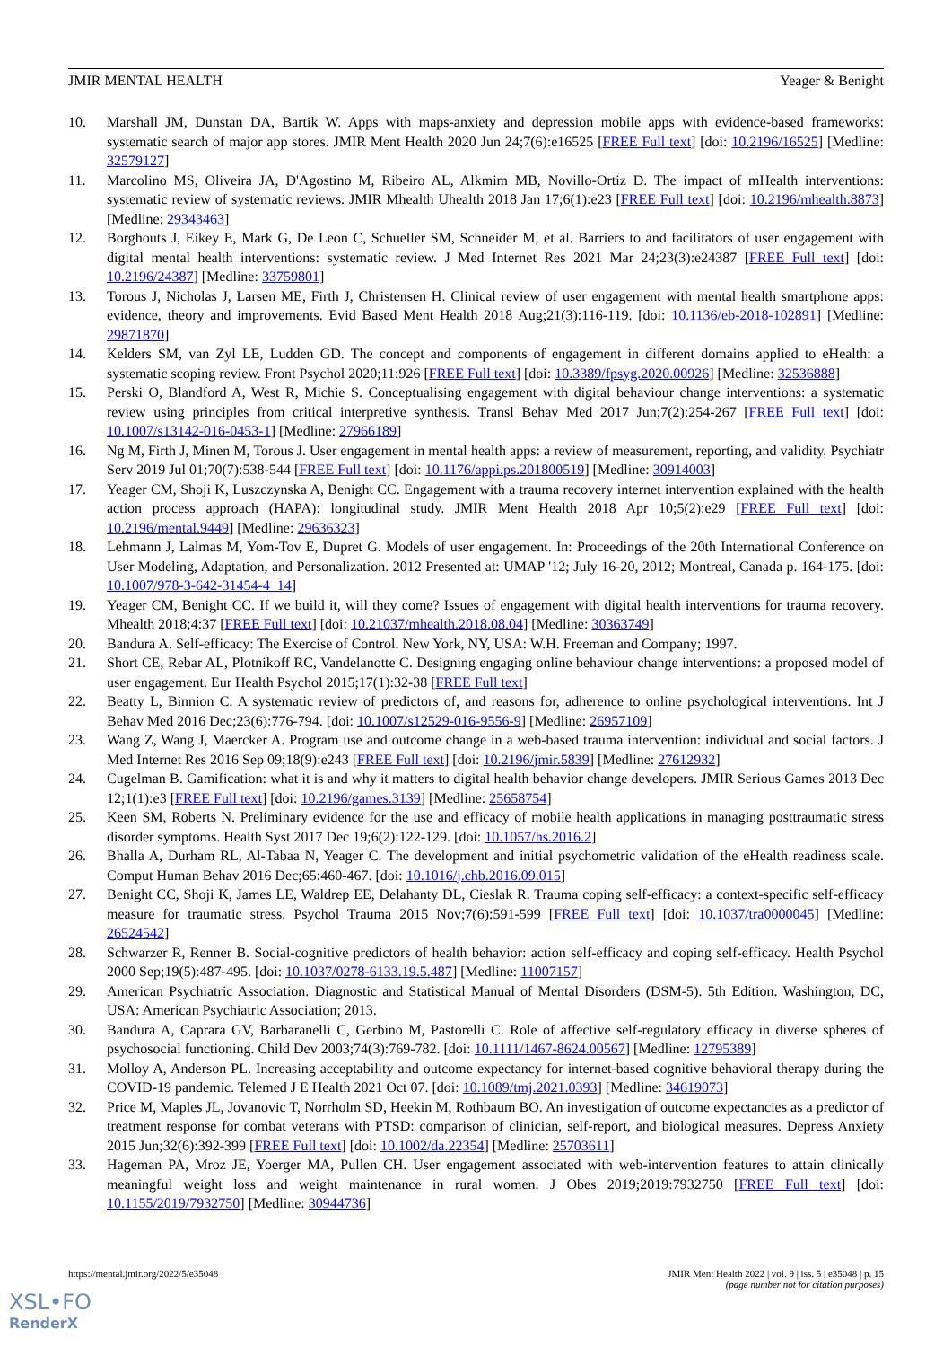JMIR MENTAL HEALTH Yeager & Benight
10. Marshall JM, Dunstan DA, Bartik W. Apps with maps-anxiety and depression mobile apps with evidence-based frameworks: systematic search of major app stores. JMIR Ment Health 2020 Jun 24;7(6):e16525 [FREE Full text] [doi: 10.2196/16525] [Medline: 32579127]
11. Marcolino MS, Oliveira JA, D'Agostino M, Ribeiro AL, Alkmim MB, Novillo-Ortiz D. The impact of mHealth interventions: systematic review of systematic reviews. JMIR Mhealth Uhealth 2018 Jan 17;6(1):e23 [FREE Full text] [doi: 10.2196/mhealth.8873] [Medline: 29343463]
12. Borghouts J, Eikey E, Mark G, De Leon C, Schueller SM, Schneider M, et al. Barriers to and facilitators of user engagement with digital mental health interventions: systematic review. J Med Internet Res 2021 Mar 24;23(3):e24387 [FREE Full text] [doi: 10.2196/24387] [Medline: 33759801]
13. Torous J, Nicholas J, Larsen ME, Firth J, Christensen H. Clinical review of user engagement with mental health smartphone apps: evidence, theory and improvements. Evid Based Ment Health 2018 Aug;21(3):116-119. [doi: 10.1136/eb-2018-102891] [Medline: 29871870]
14. Kelders SM, van Zyl LE, Ludden GD. The concept and components of engagement in different domains applied to eHealth: a systematic scoping review. Front Psychol 2020;11:926 [FREE Full text] [doi: 10.3389/fpsyg.2020.00926] [Medline: 32536888]
15. Perski O, Blandford A, West R, Michie S. Conceptualising engagement with digital behaviour change interventions: a systematic review using principles from critical interpretive synthesis. Transl Behav Med 2017 Jun;7(2):254-267 [FREE Full text] [doi: 10.1007/s13142-016-0453-1] [Medline: 27966189]
16. Ng M, Firth J, Minen M, Torous J. User engagement in mental health apps: a review of measurement, reporting, and validity. Psychiatr Serv 2019 Jul 01;70(7):538-544 [FREE Full text] [doi: 10.1176/appi.ps.201800519] [Medline: 30914003]
17. Yeager CM, Shoji K, Luszczynska A, Benight CC. Engagement with a trauma recovery internet intervention explained with the health action process approach (HAPA): longitudinal study. JMIR Ment Health 2018 Apr 10;5(2):e29 [FREE Full text] [doi: 10.2196/mental.9449] [Medline: 29636323]
18. Lehmann J, Lalmas M, Yom-Tov E, Dupret G. Models of user engagement. In: Proceedings of the 20th International Conference on User Modeling, Adaptation, and Personalization. 2012 Presented at: UMAP '12; July 16-20, 2012; Montreal, Canada p. 164-175. [doi: 10.1007/978-3-642-31454-4_14]
19. Yeager CM, Benight CC. If we build it, will they come? Issues of engagement with digital health interventions for trauma recovery. Mhealth 2018;4:37 [FREE Full text] [doi: 10.21037/mhealth.2018.08.04] [Medline: 30363749]
20. Bandura A. Self-efficacy: The Exercise of Control. New York, NY, USA: W.H. Freeman and Company; 1997.
21. Short CE, Rebar AL, Plotnikoff RC, Vandelanotte C. Designing engaging online behaviour change interventions: a proposed model of user engagement. Eur Health Psychol 2015;17(1):32-38 [FREE Full text]
22. Beatty L, Binnion C. A systematic review of predictors of, and reasons for, adherence to online psychological interventions. Int J Behav Med 2016 Dec;23(6):776-794. [doi: 10.1007/s12529-016-9556-9] [Medline: 26957109]
23. Wang Z, Wang J, Maercker A. Program use and outcome change in a web-based trauma intervention: individual and social factors. J Med Internet Res 2016 Sep 09;18(9):e243 [FREE Full text] [doi: 10.2196/jmir.5839] [Medline: 27612932]
24. Cugelman B. Gamification: what it is and why it matters to digital health behavior change developers. JMIR Serious Games 2013 Dec 12;1(1):e3 [FREE Full text] [doi: 10.2196/games.3139] [Medline: 25658754]
25. Keen SM, Roberts N. Preliminary evidence for the use and efficacy of mobile health applications in managing posttraumatic stress disorder symptoms. Health Syst 2017 Dec 19;6(2):122-129. [doi: 10.1057/hs.2016.2]
26. Bhalla A, Durham RL, Al-Tabaa N, Yeager C. The development and initial psychometric validation of the eHealth readiness scale. Comput Human Behav 2016 Dec;65:460-467. [doi: 10.1016/j.chb.2016.09.015]
27. Benight CC, Shoji K, James LE, Waldrep EE, Delahanty DL, Cieslak R. Trauma coping self-efficacy: a context-specific self-efficacy measure for traumatic stress. Psychol Trauma 2015 Nov;7(6):591-599 [FREE Full text] [doi: 10.1037/tra0000045] [Medline: 26524542]
28. Schwarzer R, Renner B. Social-cognitive predictors of health behavior: action self-efficacy and coping self-efficacy. Health Psychol 2000 Sep;19(5):487-495. [doi: 10.1037/0278-6133.19.5.487] [Medline: 11007157]
29. American Psychiatric Association. Diagnostic and Statistical Manual of Mental Disorders (DSM-5). 5th Edition. Washington, DC, USA: American Psychiatric Association; 2013.
30. Bandura A, Caprara GV, Barbaranelli C, Gerbino M, Pastorelli C. Role of affective self-regulatory efficacy in diverse spheres of psychosocial functioning. Child Dev 2003;74(3):769-782. [doi: 10.1111/1467-8624.00567] [Medline: 12795389]
31. Molloy A, Anderson PL. Increasing acceptability and outcome expectancy for internet-based cognitive behavioral therapy during the COVID-19 pandemic. Telemed J E Health 2021 Oct 07. [doi: 10.1089/tmj.2021.0393] [Medline: 34619073]
32. Price M, Maples JL, Jovanovic T, Norrholm SD, Heekin M, Rothbaum BO. An investigation of outcome expectancies as a predictor of treatment response for combat veterans with PTSD: comparison of clinician, self-report, and biological measures. Depress Anxiety 2015 Jun;32(6):392-399 [FREE Full text] [doi: 10.1002/da.22354] [Medline: 25703611]
33. Hageman PA, Mroz JE, Yoerger MA, Pullen CH. User engagement associated with web-intervention features to attain clinically meaningful weight loss and weight maintenance in rural women. J Obes 2019;2019:7932750 [FREE Full text] [doi: 10.1155/2019/7932750] [Medline: 30944736]
https://mental.jmir.org/2022/5/e35048 JMIR Ment Health 2022 | vol. 9 | iss. 5 | e35048 | p. 15
(page number not for citation purposes)
XSL•FO
RenderX